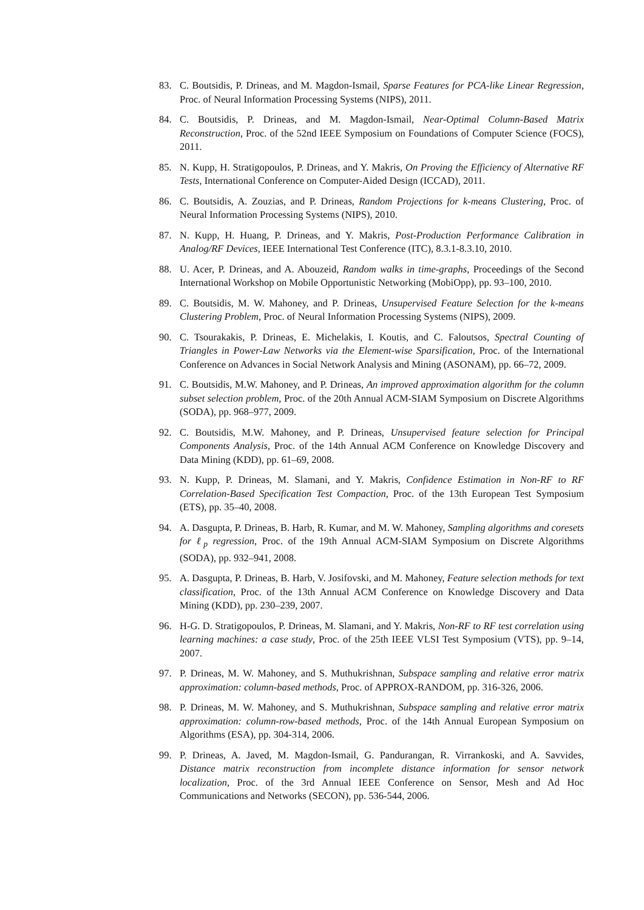83. C. Boutsidis, P. Drineas, and M. Magdon-Ismail, Sparse Features for PCA-like Linear Regression, Proc. of Neural Information Processing Systems (NIPS), 2011.
84. C. Boutsidis, P. Drineas, and M. Magdon-Ismail, Near-Optimal Column-Based Matrix Reconstruction, Proc. of the 52nd IEEE Symposium on Foundations of Computer Science (FOCS), 2011.
85. N. Kupp, H. Stratigopoulos, P. Drineas, and Y. Makris, On Proving the Efficiency of Alternative RF Tests, International Conference on Computer-Aided Design (ICCAD), 2011.
86. C. Boutsidis, A. Zouzias, and P. Drineas, Random Projections for k-means Clustering, Proc. of Neural Information Processing Systems (NIPS), 2010.
87. N. Kupp, H. Huang, P. Drineas, and Y. Makris, Post-Production Performance Calibration in Analog/RF Devices, IEEE International Test Conference (ITC), 8.3.1-8.3.10, 2010.
88. U. Acer, P. Drineas, and A. Abouzeid, Random walks in time-graphs, Proceedings of the Second International Workshop on Mobile Opportunistic Networking (MobiOpp), pp. 93–100, 2010.
89. C. Boutsidis, M. W. Mahoney, and P. Drineas, Unsupervised Feature Selection for the k-means Clustering Problem, Proc. of Neural Information Processing Systems (NIPS), 2009.
90. C. Tsourakakis, P. Drineas, E. Michelakis, I. Koutis, and C. Faloutsos, Spectral Counting of Triangles in Power-Law Networks via the Element-wise Sparsification, Proc. of the International Conference on Advances in Social Network Analysis and Mining (ASONAM), pp. 66–72, 2009.
91. C. Boutsidis, M.W. Mahoney, and P. Drineas, An improved approximation algorithm for the column subset selection problem, Proc. of the 20th Annual ACM-SIAM Symposium on Discrete Algorithms (SODA), pp. 968–977, 2009.
92. C. Boutsidis, M.W. Mahoney, and P. Drineas, Unsupervised feature selection for Principal Components Analysis, Proc. of the 14th Annual ACM Conference on Knowledge Discovery and Data Mining (KDD), pp. 61–69, 2008.
93. N. Kupp, P. Drineas, M. Slamani, and Y. Makris, Confidence Estimation in Non-RF to RF Correlation-Based Specification Test Compaction, Proc. of the 13th European Test Symposium (ETS), pp. 35–40, 2008.
94. A. Dasgupta, P. Drineas, B. Harb, R. Kumar, and M. W. Mahoney, Sampling algorithms and coresets for ℓ<sub>p</sub> regression, Proc. of the 19th Annual ACM-SIAM Symposium on Discrete Algorithms (SODA), pp. 932–941, 2008.
95. A. Dasgupta, P. Drineas, B. Harb, V. Josifovski, and M. Mahoney, Feature selection methods for text classification, Proc. of the 13th Annual ACM Conference on Knowledge Discovery and Data Mining (KDD), pp. 230–239, 2007.
96. H-G. D. Stratigopoulos, P. Drineas, M. Slamani, and Y. Makris, Non-RF to RF test correlation using learning machines: a case study, Proc. of the 25th IEEE VLSI Test Symposium (VTS), pp. 9–14, 2007.
97. P. Drineas, M. W. Mahoney, and S. Muthukrishnan, Subspace sampling and relative error matrix approximation: column-based methods, Proc. of APPROX-RANDOM, pp. 316-326, 2006.
98. P. Drineas, M. W. Mahoney, and S. Muthukrishnan, Subspace sampling and relative error matrix approximation: column-row-based methods, Proc. of the 14th Annual European Symposium on Algorithms (ESA), pp. 304-314, 2006.
99. P. Drineas, A. Javed, M. Magdon-Ismail, G. Pandurangan, R. Virrankoski, and A. Savvides, Distance matrix reconstruction from incomplete distance information for sensor network localization, Proc. of the 3rd Annual IEEE Conference on Sensor, Mesh and Ad Hoc Communications and Networks (SECON), pp. 536-544, 2006.